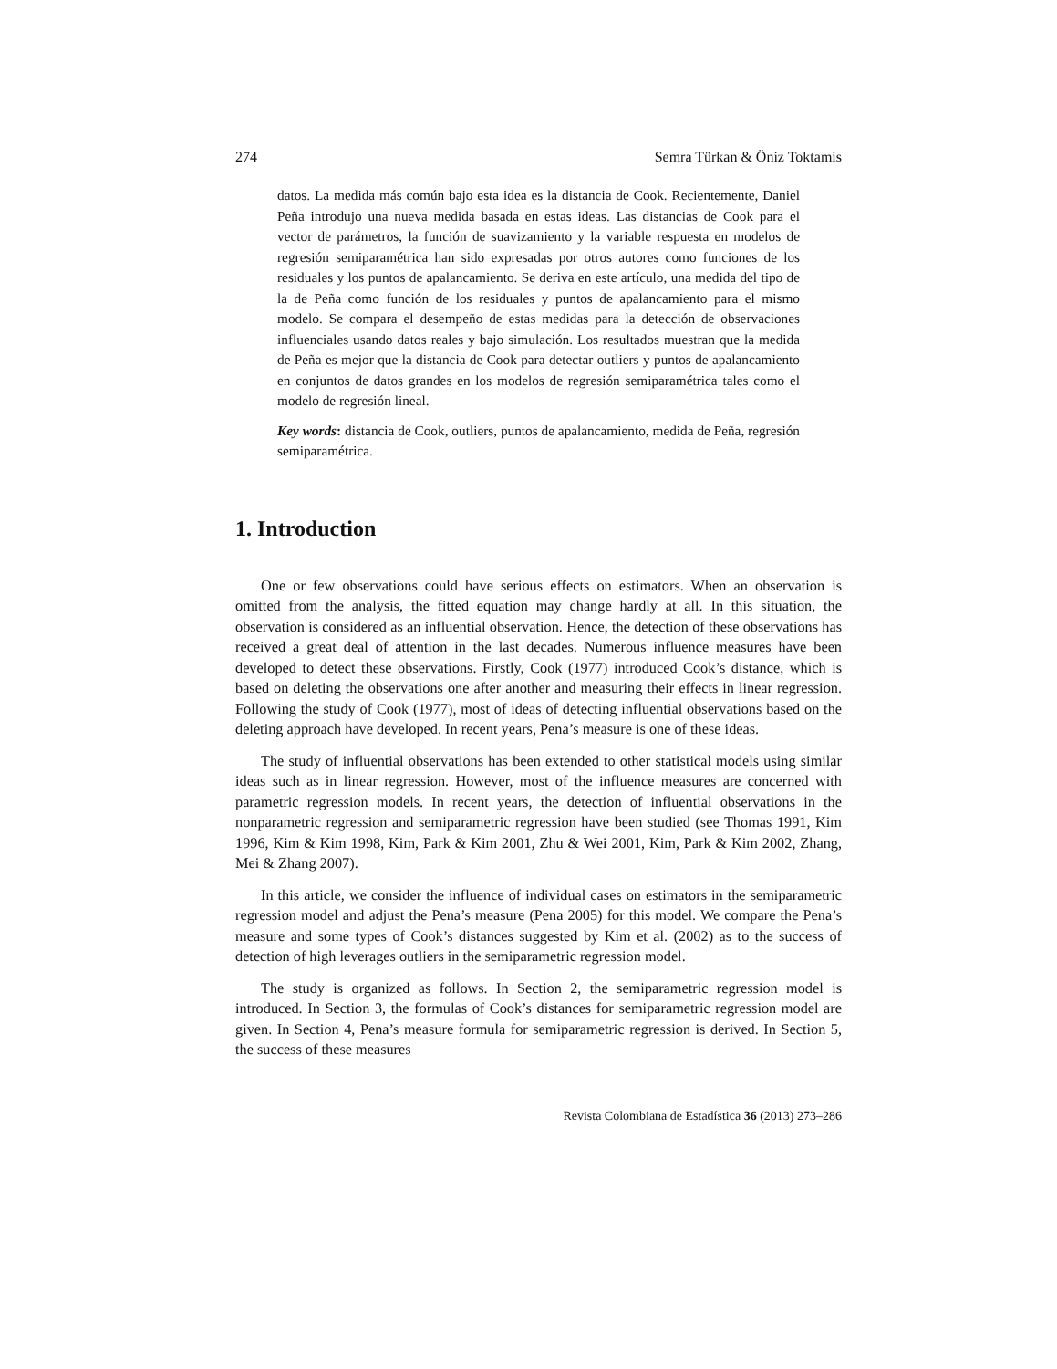274 Semra Türkan & Öniz Toktamis
datos. La medida más común bajo esta idea es la distancia de Cook. Recientemente, Daniel Peña introdujo una nueva medida basada en estas ideas. Las distancias de Cook para el vector de parámetros, la función de suavizamiento y la variable respuesta en modelos de regresión semiparamétrica han sido expresadas por otros autores como funciones de los residuales y los puntos de apalancamiento. Se deriva en este artículo, una medida del tipo de la de Peña como función de los residuales y puntos de apalancamiento para el mismo modelo. Se compara el desempeño de estas medidas para la detección de observaciones influenciales usando datos reales y bajo simulación. Los resultados muestran que la medida de Peña es mejor que la distancia de Cook para detectar outliers y puntos de apalancamiento en conjuntos de datos grandes en los modelos de regresión semiparamétrica tales como el modelo de regresión lineal.
Key words: distancia de Cook, outliers, puntos de apalancamiento, medida de Peña, regresión semiparamétrica.
1. Introduction
One or few observations could have serious effects on estimators. When an observation is omitted from the analysis, the fitted equation may change hardly at all. In this situation, the observation is considered as an influential observation. Hence, the detection of these observations has received a great deal of attention in the last decades. Numerous influence measures have been developed to detect these observations. Firstly, Cook (1977) introduced Cook’s distance, which is based on deleting the observations one after another and measuring their effects in linear regression. Following the study of Cook (1977), most of ideas of detecting influential observations based on the deleting approach have developed. In recent years, Pena’s measure is one of these ideas.
The study of influential observations has been extended to other statistical models using similar ideas such as in linear regression. However, most of the influence measures are concerned with parametric regression models. In recent years, the detection of influential observations in the nonparametric regression and semiparametric regression have been studied (see Thomas 1991, Kim 1996, Kim & Kim 1998, Kim, Park & Kim 2001, Zhu & Wei 2001, Kim, Park & Kim 2002, Zhang, Mei & Zhang 2007).
In this article, we consider the influence of individual cases on estimators in the semiparametric regression model and adjust the Pena’s measure (Pena 2005) for this model. We compare the Pena’s measure and some types of Cook’s distances suggested by Kim et al. (2002) as to the success of detection of high leverages outliers in the semiparametric regression model.
The study is organized as follows. In Section 2, the semiparametric regression model is introduced. In Section 3, the formulas of Cook’s distances for semiparametric regression model are given. In Section 4, Pena’s measure formula for semiparametric regression is derived. In Section 5, the success of these measures
Revista Colombiana de Estadística 36 (2013) 273–286